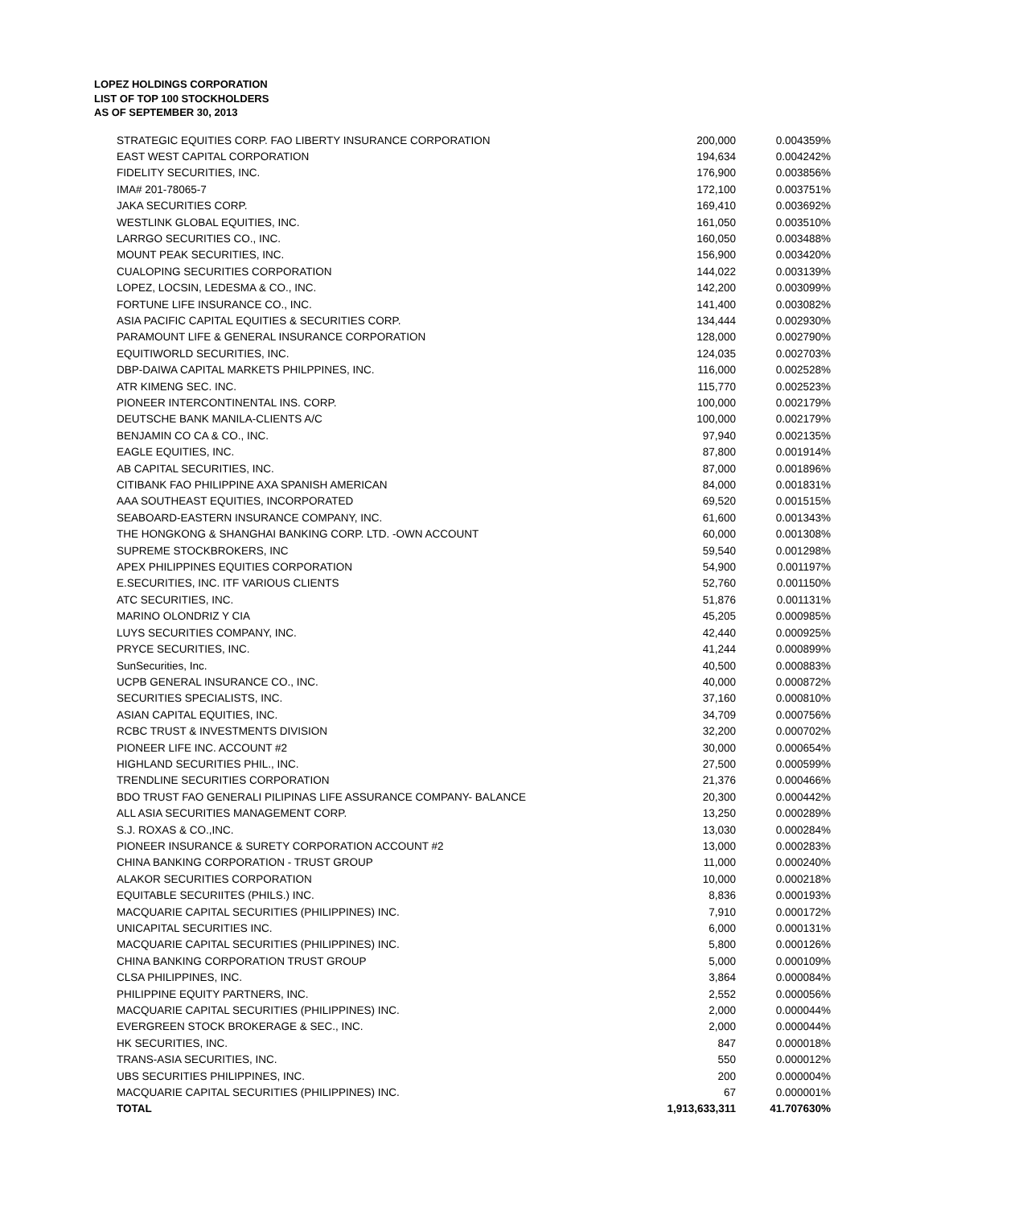LOPEZ HOLDINGS CORPORATION
LIST OF TOP 100 STOCKHOLDERS
AS OF SEPTEMBER 30, 2013
| STRATEGIC EQUITIES CORP. FAO LIBERTY INSURANCE CORPORATION | 200,000 | 0.004359% |
| EAST WEST CAPITAL CORPORATION | 194,634 | 0.004242% |
| FIDELITY SECURITIES, INC. | 176,900 | 0.003856% |
| IMA# 201-78065-7 | 172,100 | 0.003751% |
| JAKA SECURITIES CORP. | 169,410 | 0.003692% |
| WESTLINK GLOBAL EQUITIES, INC. | 161,050 | 0.003510% |
| LARRGO SECURITIES CO., INC. | 160,050 | 0.003488% |
| MOUNT PEAK SECURITIES, INC. | 156,900 | 0.003420% |
| CUALOPING SECURITIES CORPORATION | 144,022 | 0.003139% |
| LOPEZ, LOCSIN, LEDESMA & CO., INC. | 142,200 | 0.003099% |
| FORTUNE LIFE INSURANCE CO., INC. | 141,400 | 0.003082% |
| ASIA PACIFIC CAPITAL EQUITIES & SECURITIES CORP. | 134,444 | 0.002930% |
| PARAMOUNT LIFE & GENERAL INSURANCE CORPORATION | 128,000 | 0.002790% |
| EQUITIWORLD SECURITIES, INC. | 124,035 | 0.002703% |
| DBP-DAIWA CAPITAL MARKETS PHILPPINES, INC. | 116,000 | 0.002528% |
| ATR KIMENG SEC. INC. | 115,770 | 0.002523% |
| PIONEER INTERCONTINENTAL INS. CORP. | 100,000 | 0.002179% |
| DEUTSCHE BANK MANILA-CLIENTS A/C | 100,000 | 0.002179% |
| BENJAMIN CO CA & CO., INC. | 97,940 | 0.002135% |
| EAGLE EQUITIES, INC. | 87,800 | 0.001914% |
| AB CAPITAL SECURITIES, INC. | 87,000 | 0.001896% |
| CITIBANK FAO PHILIPPINE AXA SPANISH AMERICAN | 84,000 | 0.001831% |
| AAA SOUTHEAST EQUITIES, INCORPORATED | 69,520 | 0.001515% |
| SEABOARD-EASTERN INSURANCE COMPANY, INC. | 61,600 | 0.001343% |
| THE HONGKONG & SHANGHAI BANKING CORP. LTD. -OWN ACCOUNT | 60,000 | 0.001308% |
| SUPREME STOCKBROKERS, INC | 59,540 | 0.001298% |
| APEX PHILIPPINES EQUITIES CORPORATION | 54,900 | 0.001197% |
| E.SECURITIES, INC. ITF VARIOUS CLIENTS | 52,760 | 0.001150% |
| ATC SECURITIES, INC. | 51,876 | 0.001131% |
| MARINO OLONDRIZ Y CIA | 45,205 | 0.000985% |
| LUYS SECURITIES COMPANY, INC. | 42,440 | 0.000925% |
| PRYCE SECURITIES, INC. | 41,244 | 0.000899% |
| SunSecurities, Inc. | 40,500 | 0.000883% |
| UCPB GENERAL INSURANCE CO., INC. | 40,000 | 0.000872% |
| SECURITIES SPECIALISTS, INC. | 37,160 | 0.000810% |
| ASIAN CAPITAL EQUITIES, INC. | 34,709 | 0.000756% |
| RCBC TRUST & INVESTMENTS DIVISION | 32,200 | 0.000702% |
| PIONEER LIFE INC. ACCOUNT #2 | 30,000 | 0.000654% |
| HIGHLAND SECURITIES PHIL., INC. | 27,500 | 0.000599% |
| TRENDLINE SECURITIES CORPORATION | 21,376 | 0.000466% |
| BDO TRUST FAO GENERALI PILIPINAS LIFE ASSURANCE COMPANY- BALANCE | 20,300 | 0.000442% |
| ALL ASIA SECURITIES MANAGEMENT CORP. | 13,250 | 0.000289% |
| S.J. ROXAS & CO.,INC. | 13,030 | 0.000284% |
| PIONEER INSURANCE & SURETY CORPORATION ACCOUNT #2 | 13,000 | 0.000283% |
| CHINA BANKING CORPORATION - TRUST GROUP | 11,000 | 0.000240% |
| ALAKOR SECURITIES CORPORATION | 10,000 | 0.000218% |
| EQUITABLE SECURIITES (PHILS.) INC. | 8,836 | 0.000193% |
| MACQUARIE CAPITAL SECURITIES (PHILIPPINES) INC. | 7,910 | 0.000172% |
| UNICAPITAL SECURITIES INC. | 6,000 | 0.000131% |
| MACQUARIE CAPITAL SECURITIES (PHILIPPINES) INC. | 5,800 | 0.000126% |
| CHINA BANKING CORPORATION TRUST GROUP | 5,000 | 0.000109% |
| CLSA PHILIPPINES, INC. | 3,864 | 0.000084% |
| PHILIPPINE EQUITY PARTNERS, INC. | 2,552 | 0.000056% |
| MACQUARIE CAPITAL SECURITIES (PHILIPPINES) INC. | 2,000 | 0.000044% |
| EVERGREEN STOCK BROKERAGE & SEC., INC. | 2,000 | 0.000044% |
| HK SECURITIES, INC. | 847 | 0.000018% |
| TRANS-ASIA SECURITIES, INC. | 550 | 0.000012% |
| UBS SECURITIES PHILIPPINES, INC. | 200 | 0.000004% |
| MACQUARIE CAPITAL SECURITIES (PHILIPPINES) INC. | 67 | 0.000001% |
| TOTAL | 1,913,633,311 | 41.707630% |